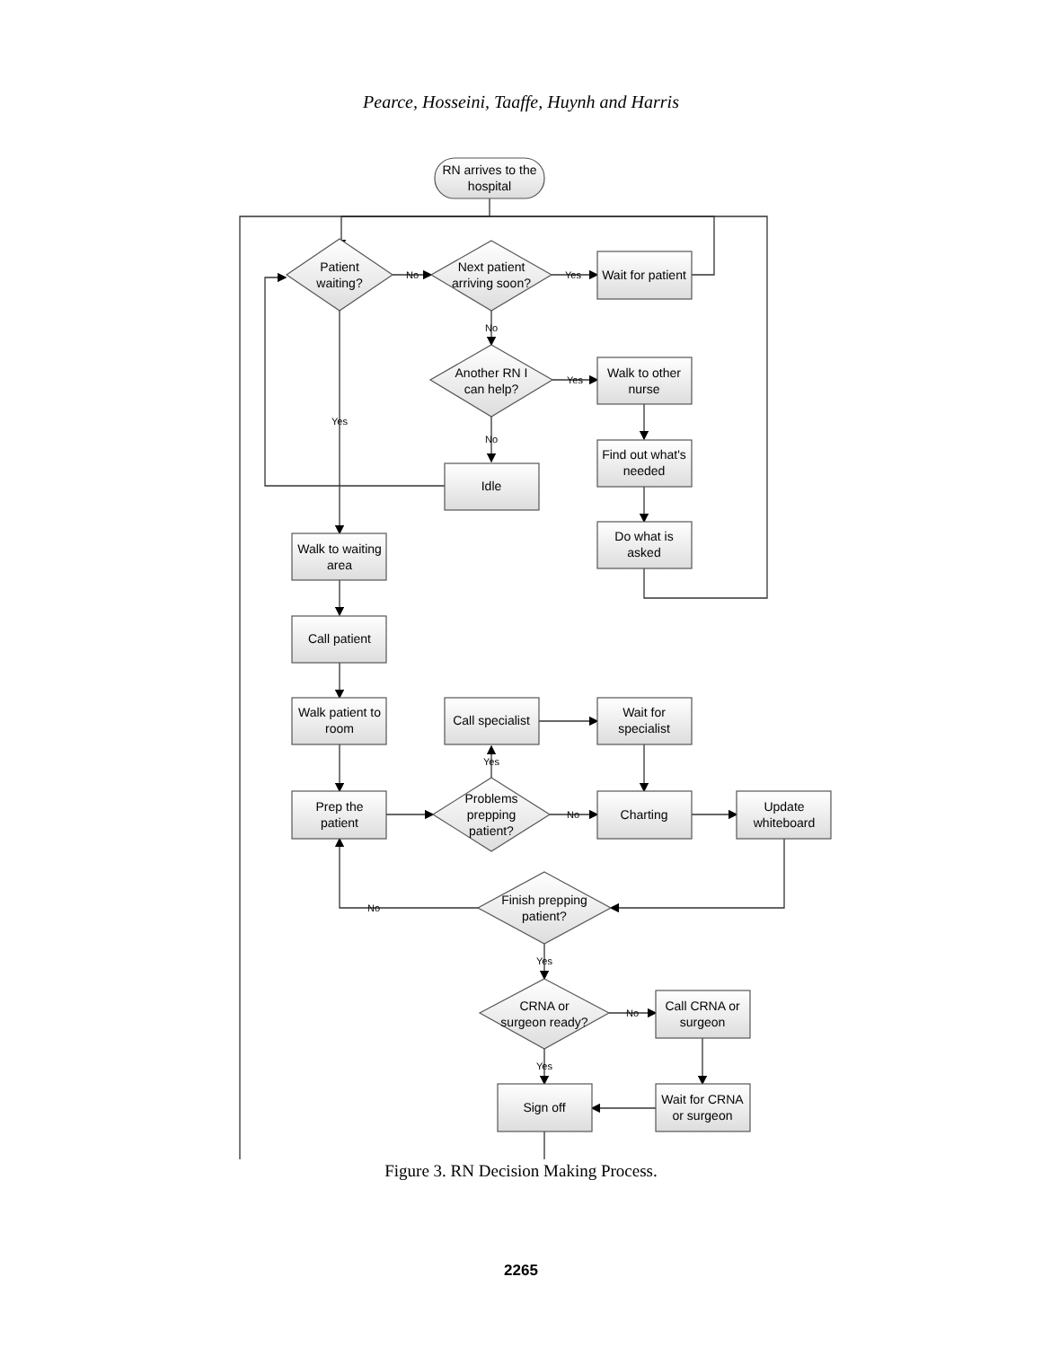Pearce, Hosseini, Taaffe, Huynh and Harris
RN arrives to the
hospital
Patient
waiting?
Next patient
arriving soon?
Wait for patient
Another RN I
can help?
Walk to other
nurse
Find out what's
needed
Do what is
asked
Idle
Walk to waiting
area
Call patient
Walk patient to
room
Prep the
patient
Call specialist
Wait for
specialist
Problems
prepping
patient?
Charting
Update
whiteboard
Finish prepping
patient?
CRNA or
surgeon ready?
Call CRNA or
surgeon
Wait for CRNA
or surgeon
Sign off
No
Yes
No
Yes
No
Yes
Yes
No
No
Yes
No
Yes
Figure 3. RN Decision Making Process.
2265